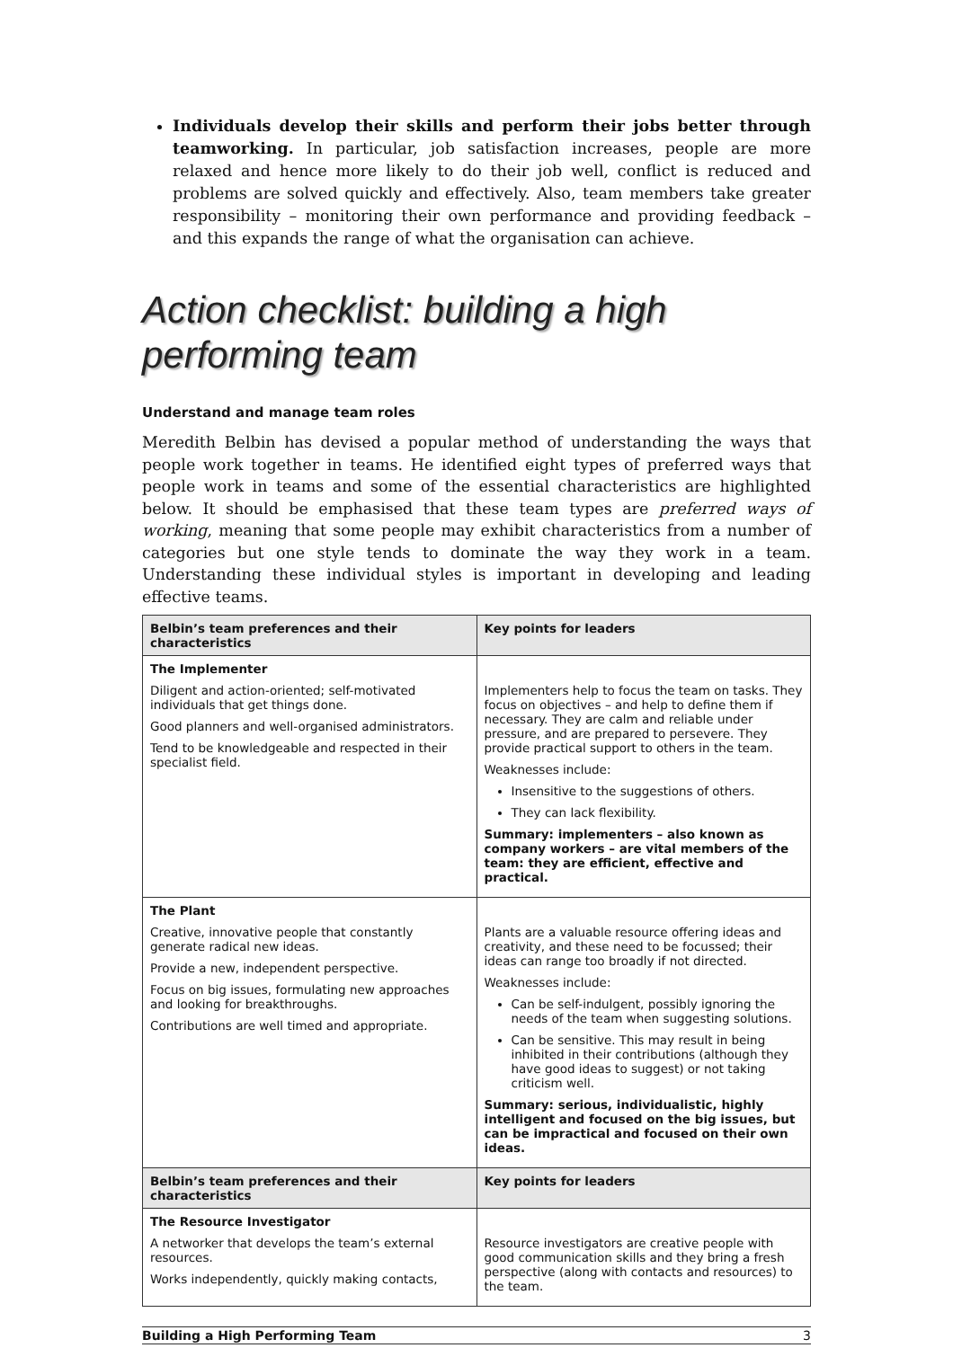Individuals develop their skills and perform their jobs better through teamworking. In particular, job satisfaction increases, people are more relaxed and hence more likely to do their job well, conflict is reduced and problems are solved quickly and effectively. Also, team members take greater responsibility – monitoring their own performance and providing feedback – and this expands the range of what the organisation can achieve.
Action checklist: building a high performing team
Understand and manage team roles
Meredith Belbin has devised a popular method of understanding the ways that people work together in teams. He identified eight types of preferred ways that people work in teams and some of the essential characteristics are highlighted below. It should be emphasised that these team types are preferred ways of working, meaning that some people may exhibit characteristics from a number of categories but one style tends to dominate the way they work in a team. Understanding these individual styles is important in developing and leading effective teams.
| Belbin’s team preferences and their characteristics | Key points for leaders |
| --- | --- |
| The Implementer Diligent and action-oriented; self-motivated individuals that get things done. Good planners and well-organised administrators. Tend to be knowledgeable and respected in their specialist field. | Implementers help to focus the team on tasks. They focus on objectives – and help to define them if necessary. They are calm and reliable under pressure, and are prepared to persevere. They provide practical support to others in the team. Weaknesses include: Insensitive to the suggestions of others. They can lack flexibility. Summary: implementers – also known as company workers – are vital members of the team: they are efficient, effective and practical. |
| The Plant Creative, innovative people that constantly generate radical new ideas. Provide a new, independent perspective. Focus on big issues, formulating new approaches and looking for breakthroughs. Contributions are well timed and appropriate. | Plants are a valuable resource offering ideas and creativity, and these need to be focussed; their ideas can range too broadly if not directed. Weaknesses include: Can be self-indulgent, possibly ignoring the needs of the team when suggesting solutions. Can be sensitive. This may result in being inhibited in their contributions (although they have good ideas to suggest) or not taking criticism well. Summary: serious, individualistic, highly intelligent and focused on the big issues, but can be impractical and focused on their own ideas. |
| Belbin’s team preferences and their characteristics | Key points for leaders |
| The Resource Investigator A networker that develops the team’s external resources. Works independently, quickly making contacts, | Resource investigators are creative people with good communication skills and they bring a fresh perspective (along with contacts and resources) to the team. |
Building a High Performing Team 3